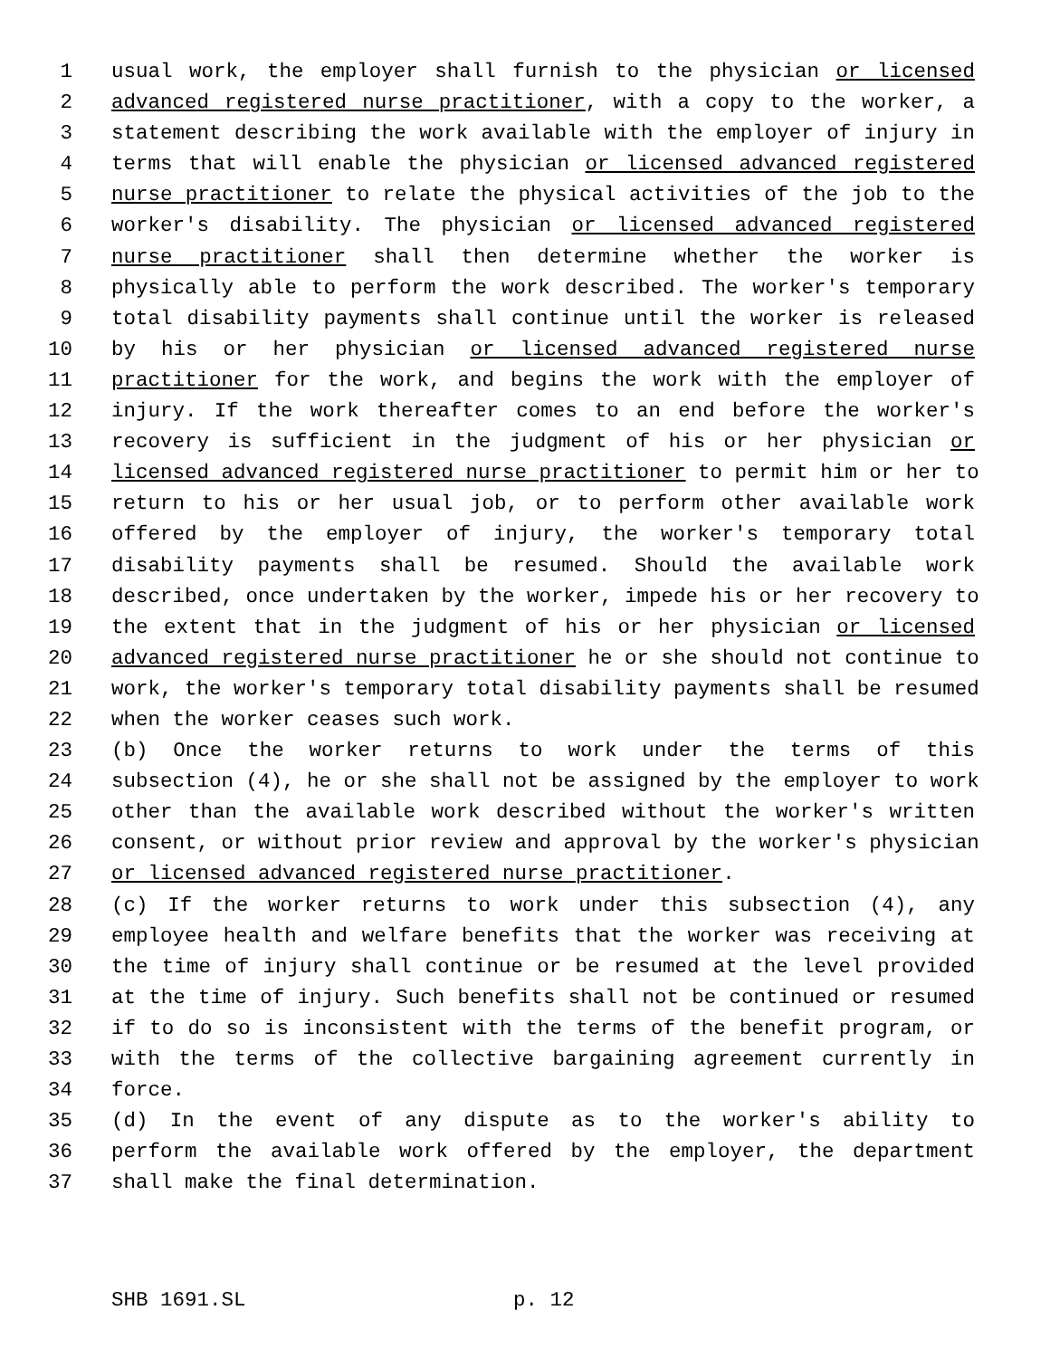1 usual work, the employer shall furnish to the physician or licensed
2 advanced registered nurse practitioner, with a copy to the worker, a
3 statement describing the work available with the employer of injury in
4 terms that will enable the physician or licensed advanced registered
5 nurse practitioner to relate the physical activities of the job to the
6 worker's disability. The physician or licensed advanced registered
7 nurse practitioner shall then determine whether the worker is
8 physically able to perform the work described. The worker's temporary
9 total disability payments shall continue until the worker is released
10 by his or her physician or licensed advanced registered nurse
11 practitioner for the work, and begins the work with the employer of
12 injury. If the work thereafter comes to an end before the worker's
13 recovery is sufficient in the judgment of his or her physician or
14 licensed advanced registered nurse practitioner to permit him or her to
15 return to his or her usual job, or to perform other available work
16 offered by the employer of injury, the worker's temporary total
17 disability payments shall be resumed. Should the available work
18 described, once undertaken by the worker, impede his or her recovery to
19 the extent that in the judgment of his or her physician or licensed
20 advanced registered nurse practitioner he or she should not continue to
21 work, the worker's temporary total disability payments shall be resumed
22 when the worker ceases such work.
23 (b) Once the worker returns to work under the terms of this
24 subsection (4), he or she shall not be assigned by the employer to work
25 other than the available work described without the worker's written
26 consent, or without prior review and approval by the worker's physician
27 or licensed advanced registered nurse practitioner.
28 (c) If the worker returns to work under this subsection (4), any
29 employee health and welfare benefits that the worker was receiving at
30 the time of injury shall continue or be resumed at the level provided
31 at the time of injury. Such benefits shall not be continued or resumed
32 if to do so is inconsistent with the terms of the benefit program, or
33 with the terms of the collective bargaining agreement currently in
34 force.
35 (d) In the event of any dispute as to the worker's ability to
36 perform the available work offered by the employer, the department
37 shall make the final determination.
SHB 1691.SL p. 12